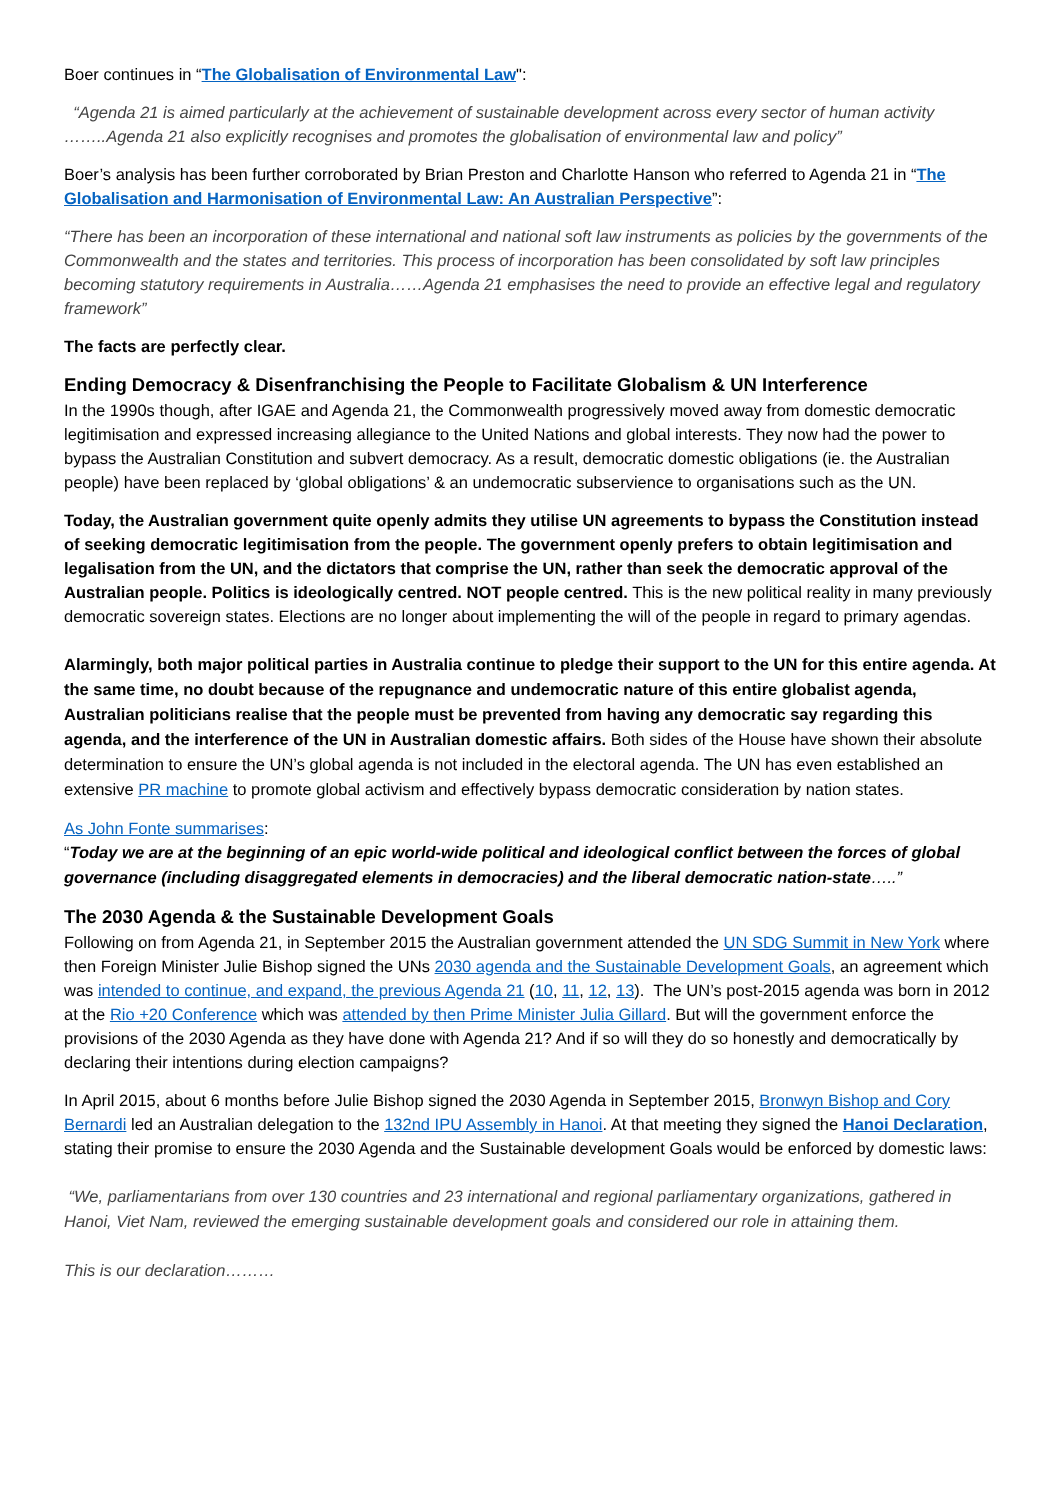Boer continues in “The Globalisation of Environmental Law":
“Agenda 21 is aimed particularly at the achievement of sustainable development across every sector of human activity ……..Agenda 21 also explicitly recognises and promotes the globalisation of environmental law and policy”
Boer’s analysis has been further corroborated by Brian Preston and Charlotte Hanson who referred to Agenda 21 in “The Globalisation and Harmonisation of Environmental Law: An Australian Perspective”:
“There has been an incorporation of these international and national soft law instruments as policies by the governments of the Commonwealth and the states and territories. This process of incorporation has been consolidated by soft law principles becoming statutory requirements in Australia……Agenda 21 emphasises the need to provide an effective legal and regulatory framework”
The facts are perfectly clear.
Ending Democracy & Disenfranchising the People to Facilitate Globalism & UN Interference
In the 1990s though, after IGAE and Agenda 21, the Commonwealth progressively moved away from domestic democratic legitimisation and expressed increasing allegiance to the United Nations and global interests. They now had the power to bypass the Australian Constitution and subvert democracy. As a result, democratic domestic obligations (ie. the Australian people) have been replaced by ‘global obligations’ & an undemocratic subservience to organisations such as the UN.
Today, the Australian government quite openly admits they utilise UN agreements to bypass the Constitution instead of seeking democratic legitimisation from the people. The government openly prefers to obtain legitimisation and legalisation from the UN, and the dictators that comprise the UN, rather than seek the democratic approval of the Australian people. Politics is ideologically centred. NOT people centred. This is the new political reality in many previously democratic sovereign states. Elections are no longer about implementing the will of the people in regard to primary agendas.
Alarmingly, both major political parties in Australia continue to pledge their support to the UN for this entire agenda. At the same time, no doubt because of the repugnance and undemocratic nature of this entire globalist agenda, Australian politicians realise that the people must be prevented from having any democratic say regarding this agenda, and the interference of the UN in Australian domestic affairs. Both sides of the House have shown their absolute determination to ensure the UN’s global agenda is not included in the electoral agenda. The UN has even established an extensive PR machine to promote global activism and effectively bypass democratic consideration by nation states.
As John Fonte summarises:
“Today we are at the beginning of an epic world-wide political and ideological conflict between the forces of global governance (including disaggregated elements in democracies) and the liberal democratic nation-state…..”
The 2030 Agenda & the Sustainable Development Goals
Following on from Agenda 21, in September 2015 the Australian government attended the UN SDG Summit in New York where then Foreign Minister Julie Bishop signed the UNs 2030 agenda and the Sustainable Development Goals, an agreement which was intended to continue, and expand, the previous Agenda 21 (10, 11, 12, 13). The UN’s post-2015 agenda was born in 2012 at the Rio +20 Conference which was attended by then Prime Minister Julia Gillard. But will the government enforce the provisions of the 2030 Agenda as they have done with Agenda 21? And if so will they do so honestly and democratically by declaring their intentions during election campaigns?
In April 2015, about 6 months before Julie Bishop signed the 2030 Agenda in September 2015, Bronwyn Bishop and Cory Bernardi led an Australian delegation to the 132nd IPU Assembly in Hanoi. At that meeting they signed the Hanoi Declaration, stating their promise to ensure the 2030 Agenda and the Sustainable development Goals would be enforced by domestic laws:
“We, parliamentarians from over 130 countries and 23 international and regional parliamentary organizations, gathered in Hanoi, Viet Nam, reviewed the emerging sustainable development goals and considered our role in attaining them.
This is our declaration………